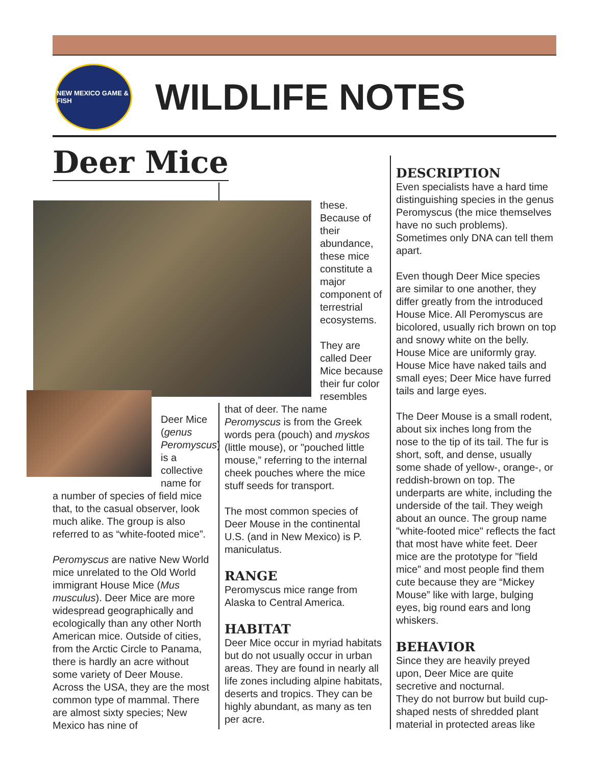NEW MEXICO GAME & FISH
WILDLIFE NOTES
Deer Mice
these. Because of their abundance, these mice constitute a major component of terrestrial ecosystems.
They are called Deer Mice because their fur color resembles
Deer Mice (genus Peromyscus) is a collective name for
a number of species of field mice that, to the casual observer, look much alike. The group is also referred to as “white-footed mice”.
Peromyscus are native New World mice unrelated to the Old World immigrant House Mice (Mus musculus). Deer Mice are more widespread geographically and ecologically than any other North American mice. Outside of cities, from the Arctic Circle to Panama, there is hardly an acre without some variety of Deer Mouse. Across the USA, they are the most common type of mammal. There are almost sixty species; New Mexico has nine of
that of deer. The name Peromyscus is from the Greek words pera (pouch) and myskos (little mouse), or "pouched little mouse,” referring to the internal cheek pouches where the mice stuff seeds for transport.
The most common species of Deer Mouse in the continental U.S. (and in New Mexico) is P. maniculatus.
RANGE
Peromyscus mice range from Alaska to Central America.
HABITAT
Deer Mice occur in myriad habitats but do not usually occur in urban areas. They are found in nearly all life zones including alpine habitats, deserts and tropics. They can be highly abundant, as many as ten per acre.
DESCRIPTION
Even specialists have a hard time distinguishing species in the genus Peromyscus (the mice themselves have no such problems). Sometimes only DNA can tell them apart.
Even though Deer Mice species are similar to one another, they differ greatly from the introduced House Mice. All Peromyscus are bicolored, usually rich brown on top and snowy white on the belly. House Mice are uniformly gray. House Mice have naked tails and small eyes; Deer Mice have furred tails and large eyes.
The Deer Mouse is a small rodent, about six inches long from the nose to the tip of its tail. The fur is short, soft, and dense, usually some shade of yellow-, orange-, or reddish-brown on top. The underparts are white, including the underside of the tail. They weigh about an ounce. The group name "white-footed mice" reflects the fact that most have white feet. Deer mice are the prototype for "field mice” and most people find them cute because they are “Mickey Mouse” like with large, bulging eyes, big round ears and long whiskers.
BEHAVIOR
Since they are heavily preyed upon, Deer Mice are quite secretive and nocturnal.
They do not burrow but build cup-shaped nests of shredded plant material in protected areas like